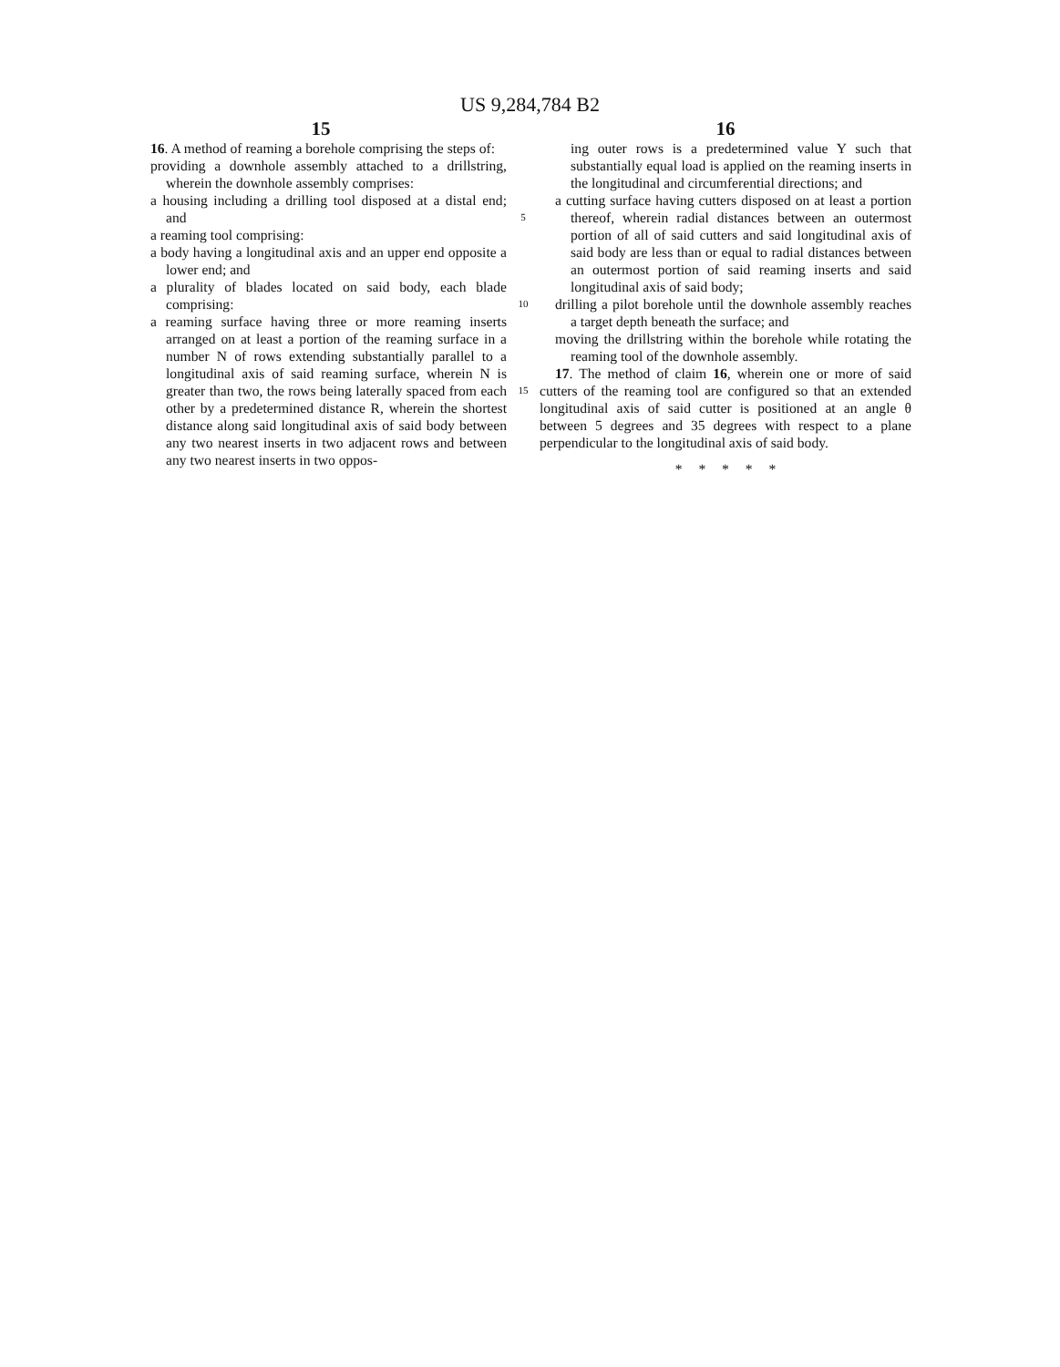US 9,284,784 B2
15
16. A method of reaming a borehole comprising the steps of:
providing a downhole assembly attached to a drillstring, wherein the downhole assembly comprises:
a housing including a drilling tool disposed at a distal end; and
a reaming tool comprising:
a body having a longitudinal axis and an upper end opposite a lower end; and
a plurality of blades located on said body, each blade comprising:
a reaming surface having three or more reaming inserts arranged on at least a portion of the reaming surface in a number N of rows extending substantially parallel to a longitudinal axis of said reaming surface, wherein N is greater than two, the rows being laterally spaced from each other by a predetermined distance R, wherein the shortest distance along said longitudinal axis of said body between any two nearest inserts in two adjacent rows and between any two nearest inserts in two oppos-
5
10
15
16
ing outer rows is a predetermined value Y such that substantially equal load is applied on the reaming inserts in the longitudinal and circumferential directions; and
a cutting surface having cutters disposed on at least a portion thereof, wherein radial distances between an outermost portion of all of said cutters and said longitudinal axis of said body are less than or equal to radial distances between an outermost portion of said reaming inserts and said longitudinal axis of said body;
drilling a pilot borehole until the downhole assembly reaches a target depth beneath the surface; and
moving the drillstring within the borehole while rotating the reaming tool of the downhole assembly.
17. The method of claim 16, wherein one or more of said cutters of the reaming tool are configured so that an extended longitudinal axis of said cutter is positioned at an angle θ between 5 degrees and 35 degrees with respect to a plane perpendicular to the longitudinal axis of said body.
* * * * *